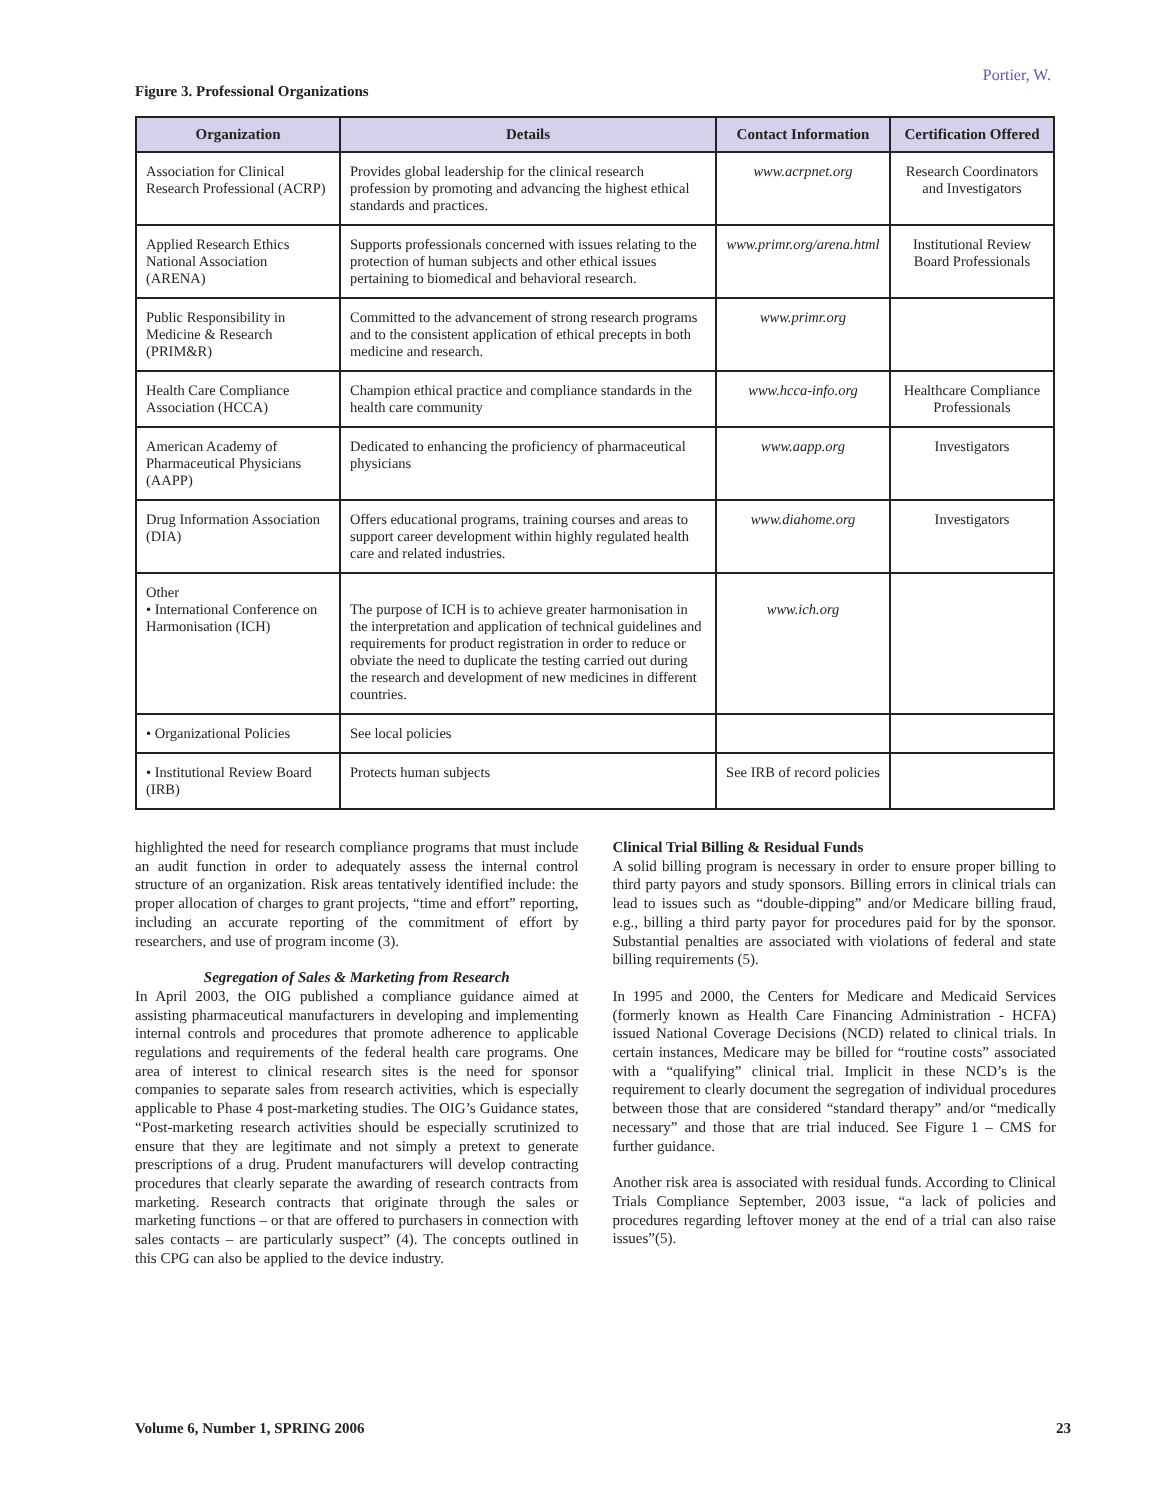Portier, W.
Figure 3. Professional Organizations
| Organization | Details | Contact Information | Certification Offered |
| --- | --- | --- | --- |
| Association for Clinical Research Professional (ACRP) | Provides global leadership for the clinical research profession by promoting and advancing the highest ethical standards and practices. | www.acrpnet.org | Research Coordinators and Investigators |
| Applied Research Ethics National Association (ARENA) | Supports professionals concerned with issues relating to the protection of human subjects and other ethical issues pertaining to biomedical and behavioral research. | www.primr.org/arena.html | Institutional Review Board Professionals |
| Public Responsibility in Medicine & Research (PRIM&R) | Committed to the advancement of strong research programs and to the consistent application of ethical precepts in both medicine and research. | www.primr.org | |
| Health Care Compliance Association (HCCA) | Champion ethical practice and compliance standards in the health care community | www.hcca-info.org | Healthcare Compliance Professionals |
| American Academy of Pharmaceutical Physicians (AAPP) | Dedicated to enhancing the proficiency of pharmaceutical physicians | www.aapp.org | Investigators |
| Drug Information Association (DIA) | Offers educational programs, training courses and areas to support career development within highly regulated health care and related industries. | www.diahome.org | Investigators |
| Other • International Conference on Harmonisation (ICH) | The purpose of ICH is to achieve greater harmonisation in the interpretation and application of technical guidelines and requirements for product registration in order to reduce or obviate the need to duplicate the testing carried out during the research and development of new medicines in different countries. | www.ich.org | |
| • Organizational Policies | See local policies | | |
| • Institutional Review Board (IRB) | Protects human subjects | See IRB of record policies | |
highlighted the need for research compliance programs that must include an audit function in order to adequately assess the internal control structure of an organization. Risk areas tentatively identified include: the proper allocation of charges to grant projects, “time and effort” reporting, including an accurate reporting of the commitment of effort by researchers, and use of program income (3).
Segregation of Sales & Marketing from Research
In April 2003, the OIG published a compliance guidance aimed at assisting pharmaceutical manufacturers in developing and implementing internal controls and procedures that promote adherence to applicable regulations and requirements of the federal health care programs. One area of interest to clinical research sites is the need for sponsor companies to separate sales from research activities, which is especially applicable to Phase 4 post-marketing studies. The OIG’s Guidance states, “Post-marketing research activities should be especially scrutinized to ensure that they are legitimate and not simply a pretext to generate prescriptions of a drug. Prudent manufacturers will develop contracting procedures that clearly separate the awarding of research contracts from marketing. Research contracts that originate through the sales or marketing functions – or that are offered to purchasers in connection with sales contacts – are particularly suspect” (4). The concepts outlined in this CPG can also be applied to the device industry.
Clinical Trial Billing & Residual Funds
A solid billing program is necessary in order to ensure proper billing to third party payors and study sponsors. Billing errors in clinical trials can lead to issues such as “double-dipping” and/or Medicare billing fraud, e.g., billing a third party payor for procedures paid for by the sponsor. Substantial penalties are associated with violations of federal and state billing requirements (5).
In 1995 and 2000, the Centers for Medicare and Medicaid Services (formerly known as Health Care Financing Administration - HCFA) issued National Coverage Decisions (NCD) related to clinical trials. In certain instances, Medicare may be billed for “routine costs” associated with a “qualifying” clinical trial. Implicit in these NCD’s is the requirement to clearly document the segregation of individual procedures between those that are considered “standard therapy” and/or “medically necessary” and those that are trial induced. See Figure 1 – CMS for further guidance.
Another risk area is associated with residual funds. According to Clinical Trials Compliance September, 2003 issue, “a lack of policies and procedures regarding leftover money at the end of a trial can also raise issues”(5).
Volume 6, Number 1, SPRING 2006 23